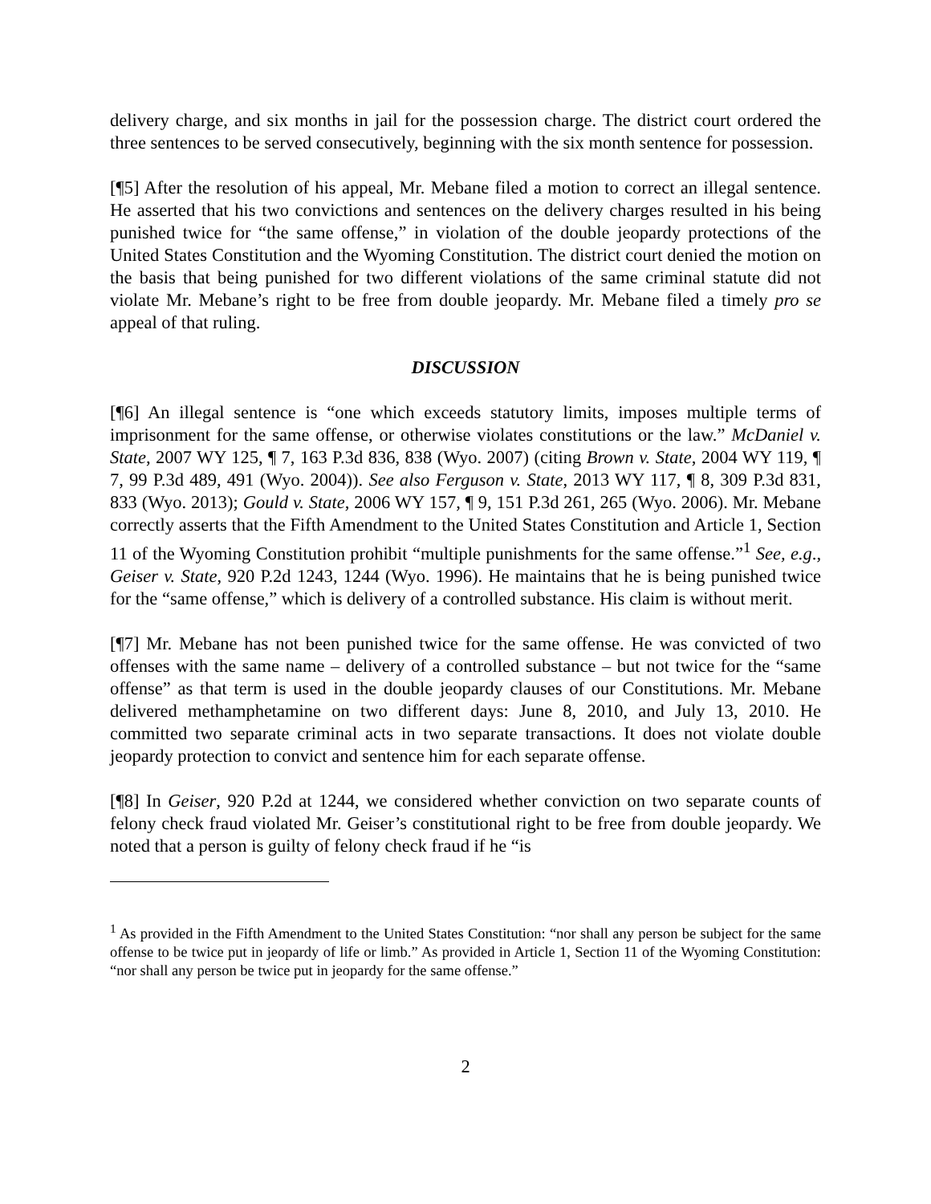delivery charge, and six months in jail for the possession charge. The district court ordered the three sentences to be served consecutively, beginning with the six month sentence for possession.
[¶5] After the resolution of his appeal, Mr. Mebane filed a motion to correct an illegal sentence. He asserted that his two convictions and sentences on the delivery charges resulted in his being punished twice for “the same offense,” in violation of the double jeopardy protections of the United States Constitution and the Wyoming Constitution. The district court denied the motion on the basis that being punished for two different violations of the same criminal statute did not violate Mr. Mebane’s right to be free from double jeopardy. Mr. Mebane filed a timely pro se appeal of that ruling.
DISCUSSION
[¶6] An illegal sentence is “one which exceeds statutory limits, imposes multiple terms of imprisonment for the same offense, or otherwise violates constitutions or the law.” McDaniel v. State, 2007 WY 125, ¶ 7, 163 P.3d 836, 838 (Wyo. 2007) (citing Brown v. State, 2004 WY 119, ¶ 7, 99 P.3d 489, 491 (Wyo. 2004)). See also Ferguson v. State, 2013 WY 117, ¶ 8, 309 P.3d 831, 833 (Wyo. 2013); Gould v. State, 2006 WY 157, ¶ 9, 151 P.3d 261, 265 (Wyo. 2006). Mr. Mebane correctly asserts that the Fifth Amendment to the United States Constitution and Article 1, Section 11 of the Wyoming Constitution prohibit “multiple punishments for the same offense.”<sup>1</sup> See, e.g., Geiser v. State, 920 P.2d 1243, 1244 (Wyo. 1996). He maintains that he is being punished twice for the “same offense,” which is delivery of a controlled substance. His claim is without merit.
[¶7] Mr. Mebane has not been punished twice for the same offense. He was convicted of two offenses with the same name – delivery of a controlled substance – but not twice for the “same offense” as that term is used in the double jeopardy clauses of our Constitutions. Mr. Mebane delivered methamphetamine on two different days: June 8, 2010, and July 13, 2010. He committed two separate criminal acts in two separate transactions. It does not violate double jeopardy protection to convict and sentence him for each separate offense.
[¶8] In Geiser, 920 P.2d at 1244, we considered whether conviction on two separate counts of felony check fraud violated Mr. Geiser’s constitutional right to be free from double jeopardy. We noted that a person is guilty of felony check fraud if he “is
<sup>1</sup> As provided in the Fifth Amendment to the United States Constitution: “nor shall any person be subject for the same offense to be twice put in jeopardy of life or limb.” As provided in Article 1, Section 11 of the Wyoming Constitution: “nor shall any person be twice put in jeopardy for the same offense.”
2